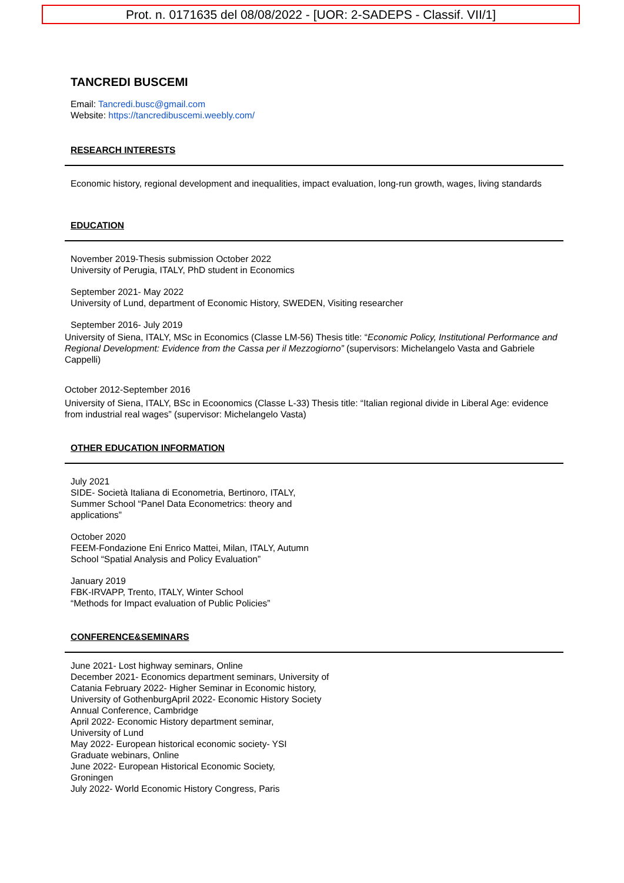Prot. n. 0171635 del 08/08/2022 - [UOR: 2-SADEPS - Classif. VII/1]
TANCREDI BUSCEMI
Email: Tancredi.busc@gmail.com
Website: https://tancredibuscemi.weebly.com/
RESEARCH INTERESTS
Economic history, regional development and inequalities, impact evaluation, long-run growth, wages, living standards
EDUCATION
November 2019-Thesis submission October 2022
University of Perugia, ITALY, PhD student in Economics
September 2021- May 2022
University of Lund, department of Economic History, SWEDEN, Visiting researcher
September 2016- July 2019
University of Siena, ITALY, MSc in Economics (Classe LM-56) Thesis title: “Economic Policy, Institutional Performance and Regional Development: Evidence from the Cassa per il Mezzogiorno” (supervisors: Michelangelo Vasta and Gabriele Cappelli)
October 2012-September 2016
University of Siena, ITALY, BSc in Ecoonomics (Classe L-33) Thesis title: “Italian regional divide in Liberal Age: evidence from industrial real wages” (supervisor: Michelangelo Vasta)
OTHER EDUCATION INFORMATION
July 2021
SIDE- Società Italiana di Econometria, Bertinoro, ITALY,
Summer School “Panel Data Econometrics: theory and
applications”
October 2020
FEEM-Fondazione Eni Enrico Mattei, Milan, ITALY, Autumn
School “Spatial Analysis and Policy Evaluation”
January 2019
FBK-IRVAPP, Trento, ITALY, Winter School
“Methods for Impact evaluation of Public Policies”
CONFERENCE&SEMINARS
June 2021- Lost highway seminars, Online
December 2021- Economics department seminars, University of
Catania February 2022- Higher Seminar in Economic history,
University of GothenburgApril 2022- Economic History Society
Annual Conference, Cambridge
April 2022- Economic History department seminar,
University of Lund
May 2022- European historical economic society- YSI
Graduate webinars, Online
June 2022- European Historical Economic Society,
Groningen
July 2022- World Economic History Congress, Paris